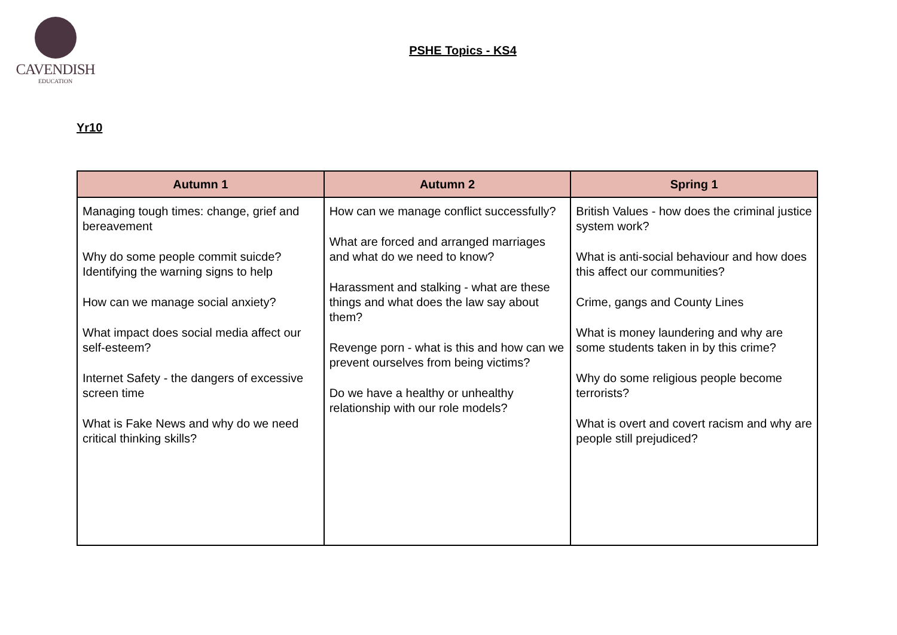CAVENDISH
EDUCATION
PSHE Topics - KS4
Yr10
| Autumn 1 | Autumn 2 | Spring 1 |
| --- | --- | --- |
| Managing tough times: change, grief and bereavement Why do some people commit suicde? Identifying the warning signs to help How can we manage social anxiety? What impact does social media affect our self-esteem? Internet Safety - the dangers of excessive screen time What is Fake News and why do we need critical thinking skills? | How can we manage conflict successfully? What are forced and arranged marriages and what do we need to know? Harassment and stalking - what are these things and what does the law say about them? Revenge porn - what is this and how can we prevent ourselves from being victims? Do we have a healthy or unhealthy relationship with our role models? | British Values - how does the criminal justice system work? What is anti-social behaviour and how does this affect our communities? Crime, gangs and County Lines What is money laundering and why are some students taken in by this crime? Why do some religious people become terrorists? What is overt and covert racism and why are people still prejudiced? |